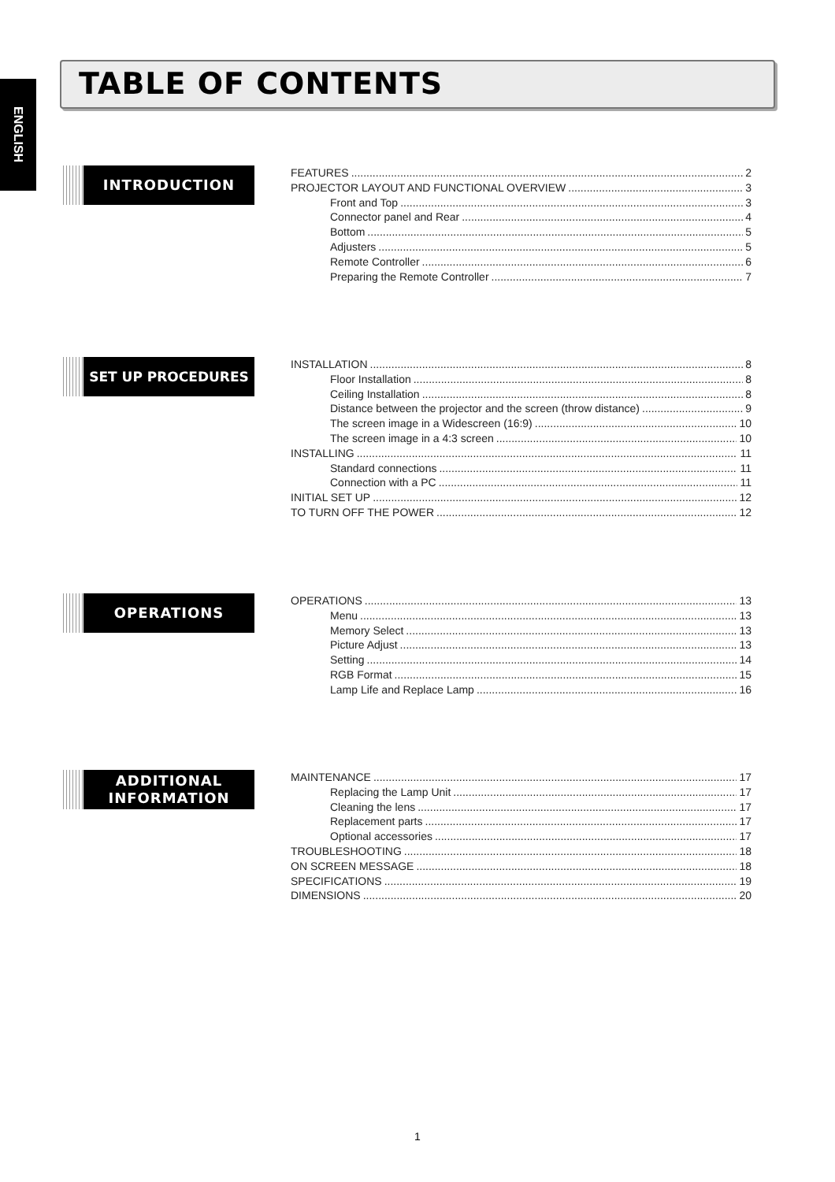ENGLISH
TABLE OF CONTENTS
INTRODUCTION
FEATURES 2
PROJECTOR LAYOUT AND FUNCTIONAL OVERVIEW 3
Front and Top 3
Connector panel and Rear 4
Bottom 5
Adjusters 5
Remote Controller 6
Preparing the Remote Controller 7
SET UP PROCEDURES
INSTALLATION 8
Floor Installation 8
Ceiling Installation 8
Distance between the projector and the screen (throw distance) 9
The screen image in a Widescreen (16:9) 10
The screen image in a 4:3 screen 10
INSTALLING 11
Standard connections 11
Connection with a PC 11
INITIAL SET UP 12
TO TURN OFF THE POWER 12
OPERATIONS
OPERATIONS 13
Menu 13
Memory Select 13
Picture Adjust 13
Setting 14
RGB Format 15
Lamp Life and Replace Lamp 16
ADDITIONAL
INFORMATION
MAINTENANCE 17
Replacing the Lamp Unit 17
Cleaning the lens 17
Replacement parts 17
Optional accessories 17
TROUBLESHOOTING 18
ON SCREEN MESSAGE 18
SPECIFICATIONS 19
DIMENSIONS 20
1